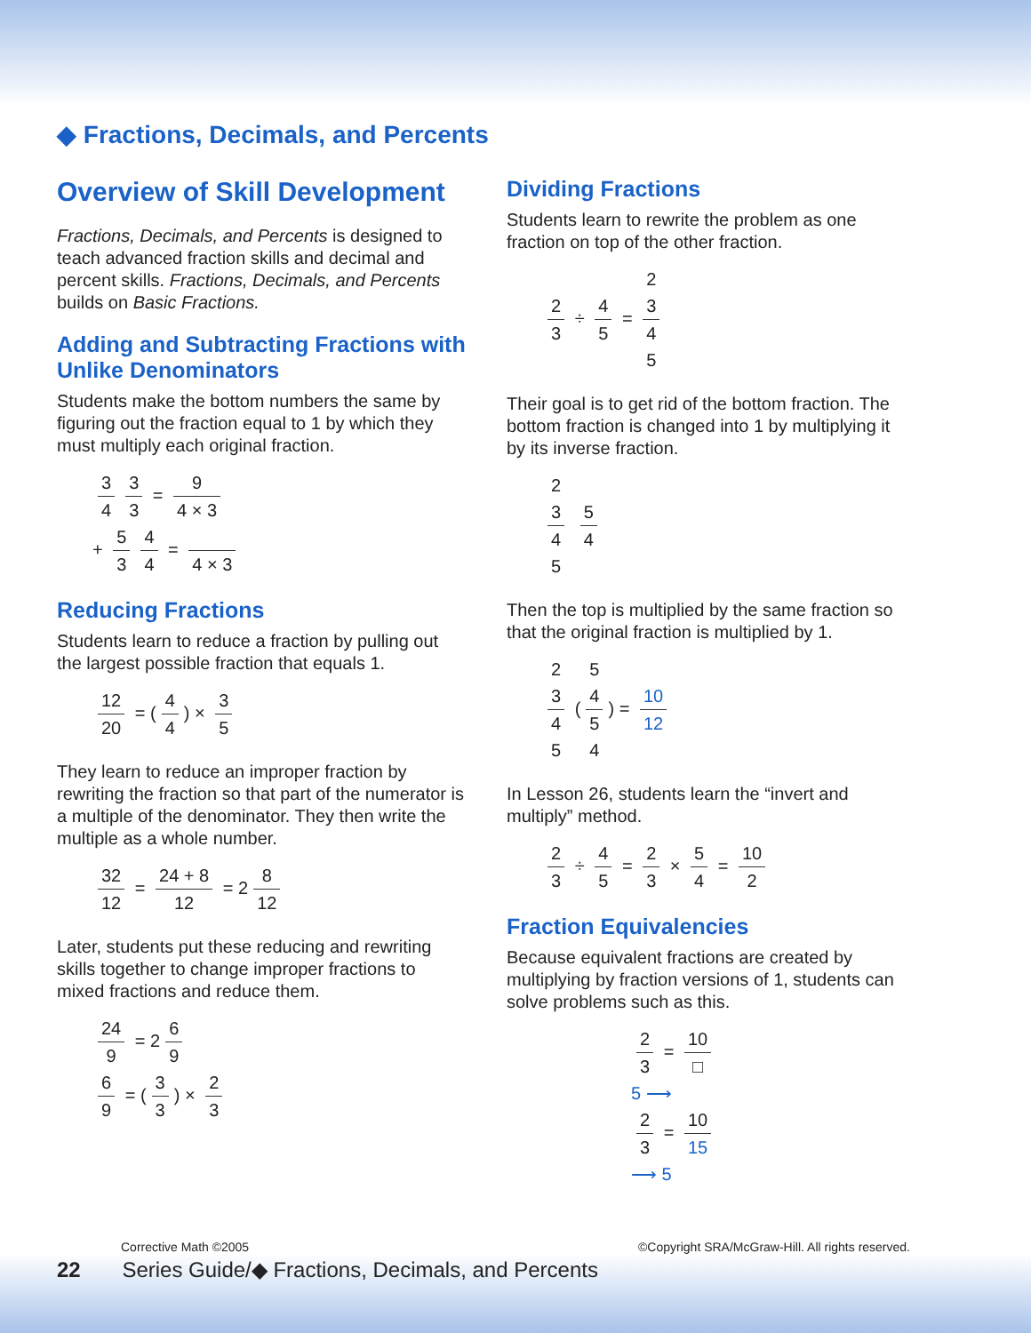◆ Fractions, Decimals, and Percents
Overview of Skill Development
Fractions, Decimals, and Percents is designed to teach advanced fraction skills and decimal and percent skills. Fractions, Decimals, and Percents builds on Basic Fractions.
Adding and Subtracting Fractions with Unlike Denominators
Students make the bottom numbers the same by figuring out the fraction equal to 1 by which they must multiply each original fraction.
3 4 3 3 = 9 4 × 3
+ 5 3 4 4 = 4 × 3
Reducing Fractions
Students learn to reduce a fraction by pulling out the largest possible fraction that equals 1.
12 20 = (4 4) × 3 5
They learn to reduce an improper fraction by rewriting the fraction so that part of the numerator is a multiple of the denominator. They then write the multiple as a whole number.
32 12 = 24 + 8 12 = 2 8 12
Later, students put these reducing and rewriting skills together to change improper fractions to mixed fractions and reduce them.
24 9 = 2 6 9
6 9 = (3 3) × 2 3
Dividing Fractions
Students learn to rewrite the problem as one fraction on top of the other fraction.
2 3 ÷ 4 5 = 2
3 4
5
Their goal is to get rid of the bottom fraction. The bottom fraction is changed into 1 by multiplying it by its inverse fraction.
2
3 4
5 5 4
Then the top is multiplied by the same fraction so that the original fraction is multiplied by 1.
2
3 4
5 (5
4 5
4) = 10 12
In Lesson 26, students learn the “invert and multiply” method.
2 3 ÷ 4 5 = 2 3 × 5 4 = 10 2
Fraction Equivalencies
Because equivalent fractions are created by multiplying by fraction versions of 1, students can solve problems such as this.
2 3 = 10 □
5 ⟶
2 3 = 10 15
⟶ 5
Corrective Math ©2005 ©Copyright SRA/McGraw-Hill. All rights reserved.
22 Series Guide/◆ Fractions, Decimals, and Percents